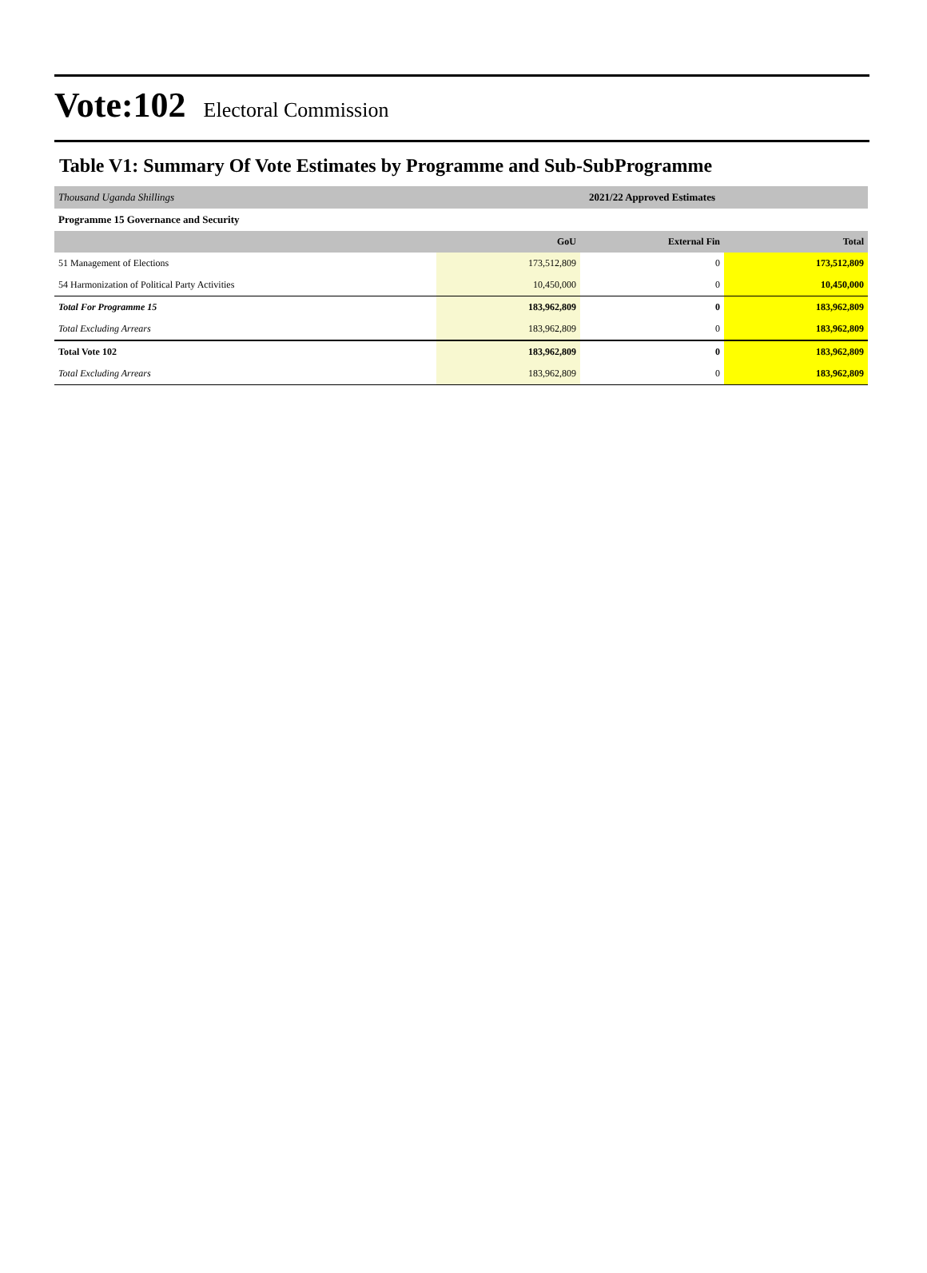Vote:102
Electoral Commission
Table V1: Summary Of Vote Estimates by Programme and Sub-SubProgramme
| Thousand Uganda Shillings | 2021/22 Approved Estimates | | |
| Programme 15 Governance and Security | | | |
| | GoU | External Fin | Total |
| 51 Management of Elections | 173,512,809 | 0 | 173,512,809 |
| 54 Harmonization of Political Party Activities | 10,450,000 | 0 | 10,450,000 |
| Total For Programme 15 | 183,962,809 | 0 | 183,962,809 |
| Total Excluding Arrears | 183,962,809 | 0 | 183,962,809 |
| Total Vote 102 | 183,962,809 | 0 | 183,962,809 |
| Total Excluding Arrears | 183,962,809 | 0 | 183,962,809 |